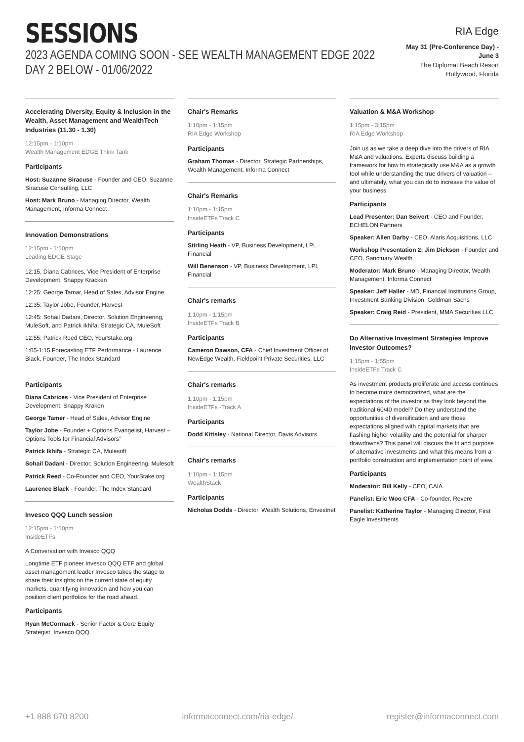SESSIONS
2023 AGENDA COMING SOON - SEE WEALTH MANAGEMENT EDGE 2022 DAY 2 BELOW - 01/06/2022
RIA Edge
May 31 (Pre-Conference Day) - June 3
The Diplomat Beach Resort
Hollywood, Florida
Accelerating Diversity, Equity & Inclusion in the Wealth, Asset Management and WealthTech Industries (11.30 - 1.30)
12:15pm - 1:10pm
Wealth Management EDGE Think Tank
Participants
Host: Suzanne Siracuse - Founder and CEO, Suzanne Siracuse Consulting, LLC
Host: Mark Bruno - Managing Director, Wealth Management, Informa Connect
Innovation Demonstrations
12:15pm - 1:10pm
Leading EDGE Stage
12:15, Diana Cabrices, Vice President of Enterprise Development, Snappy Kracken
12:25: George Tamar, Head of Sales, Advisor Engine
12:35: Taylor Jobe, Founder, Harvest
12:45: Sohail Dadani, Director, Solution Engineering, MuleSoft, and Patrick Ikhifa, Strategic CA, MuleSoft
12:55: Patrick Reed CEO, YourStake.org
1:05-1:15 Forecasting ETF Performance - Laurence Black, Founder, The Index Standard
Participants
Diana Cabrices - Vice President of Enterprise Development, Snappy Kraken
George Tamer - Head of Sales, Advisor Engine
Taylor Jobe - Founder + Options Evangelist, Harvest – Options Tools for Financial Advisors”
Patrick Ikhifa - Strategic CA, Mulesoft
Sohail Dadani - Director, Solution Engineering, Mulesoft
Patrick Reed - Co-Founder and CEO, YourStake.org
Laurence Black - Founder, The Index Standard
Invesco QQQ Lunch session
12:15pm - 1:10pm
InsideETFs
A Conversation with Invesco QQQ
Longtime ETF pioneer Invesco QQQ ETF and global asset management leader Invesco takes the stage to share their insights on the current state of equity markets, quantifying innovation and how you can position client portfolios for the road ahead.
Participants
Ryan McCormack - Senior Factor & Core Equity Strategist, Invesco QQQ
Chair's Remarks
1:10pm - 1:15pm
RIA Edge Workshop
Participants
Graham Thomas - Director, Strategic Partnerships, Wealth Management, Informa Connect
Chair's Remarks
1:10pm - 1:15pm
InsideETFs Track C
Participants
Stirling Heath - VP, Business Development, LPL Financial
Will Benenson - VP, Business Development, LPL Financial
Chair's remarks
1:10pm - 1:15pm
InsideETFs Track B
Participants
Cameron Dawson, CFA - Chief Investment Officer of NewEdge Wealth, Fieldpoint Private Securities, LLC
Chair's remarks
1:10pm - 1:15pm
InsideETFs -Track A
Participants
Dodd Kittsley - National Director, Davis Advisors
Chair's remarks
1:10pm - 1:15pm
WealthStack
Participants
Nicholas Dodds - Director, Wealth Solutions, Envestnet
Valuation & M&A Workshop
1:15pm - 3:15pm
RIA Edge Workshop
Join us as we take a deep dive into the drivers of RIA M&A and valuations. Experts discuss building a framework for how to strategically use M&A as a growth tool while understanding the true drivers of valuation – and ultimately, what you can do to increase the value of your business.
Participants
Lead Presenter: Dan Seivert - CEO and Founder, ECHELON Partners
Speaker: Allen Darby - CEO, Alaris Acquisitions, LLC
Workshop Presentation 2: Jim Dickson - Founder and CEO, Sanctuary Wealth
Moderator: Mark Bruno - Managing Director, Wealth Management, Informa Connect
Speaker: Jeff Haller - MD, Financial Institutions Group, Investment Banking Division, Goldman Sachs
Speaker: Craig Reid - President, MMA Securities LLC
Do Alternative Investment Strategies Improve Investor Outcomes?
1:15pm - 1:55pm
InsideETFs Track C
As investment products proliferate and access continues to become more democratized, what are the expectations of the investor as they look beyond the traditional 60/40 model? Do they understand the opportunities of diversification and are those expectations aligned with capital markets that are flashing higher volatility and the potential for sharper drawdowns? This panel will discuss the fit and purpose of alternative investments and what this means from a portfolio construction and implementation point of view.
Participants
Moderator: Bill Kelly - CEO, CAIA
Panelist: Eric Woo CFA - Co-founder, Revere
Panelist: Katherine Taylor - Managing Director, First Eagle Investments
+1 888 670 8200 informaconnect.com/ria-edge/ register@informaconnect.com